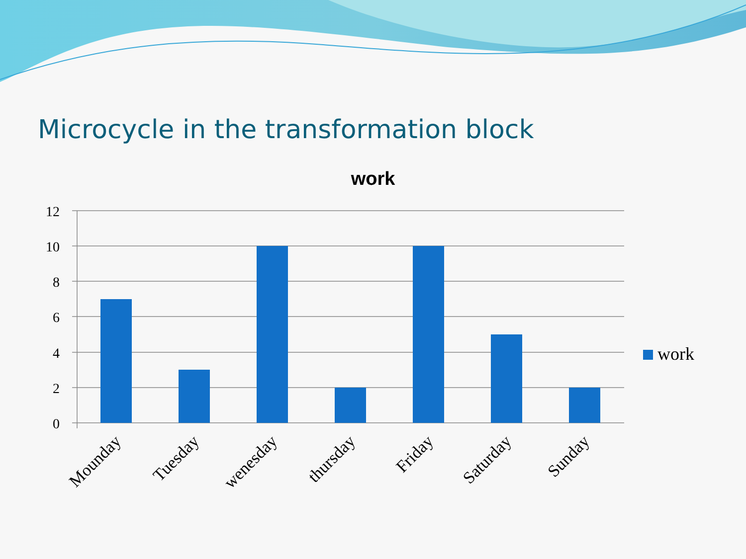Microcycle in the transformation block
work
12
10
8
6
4
2
0
work
Mounday
Tuesday
wenesday
thursday
Friday
Saturday
Sunday